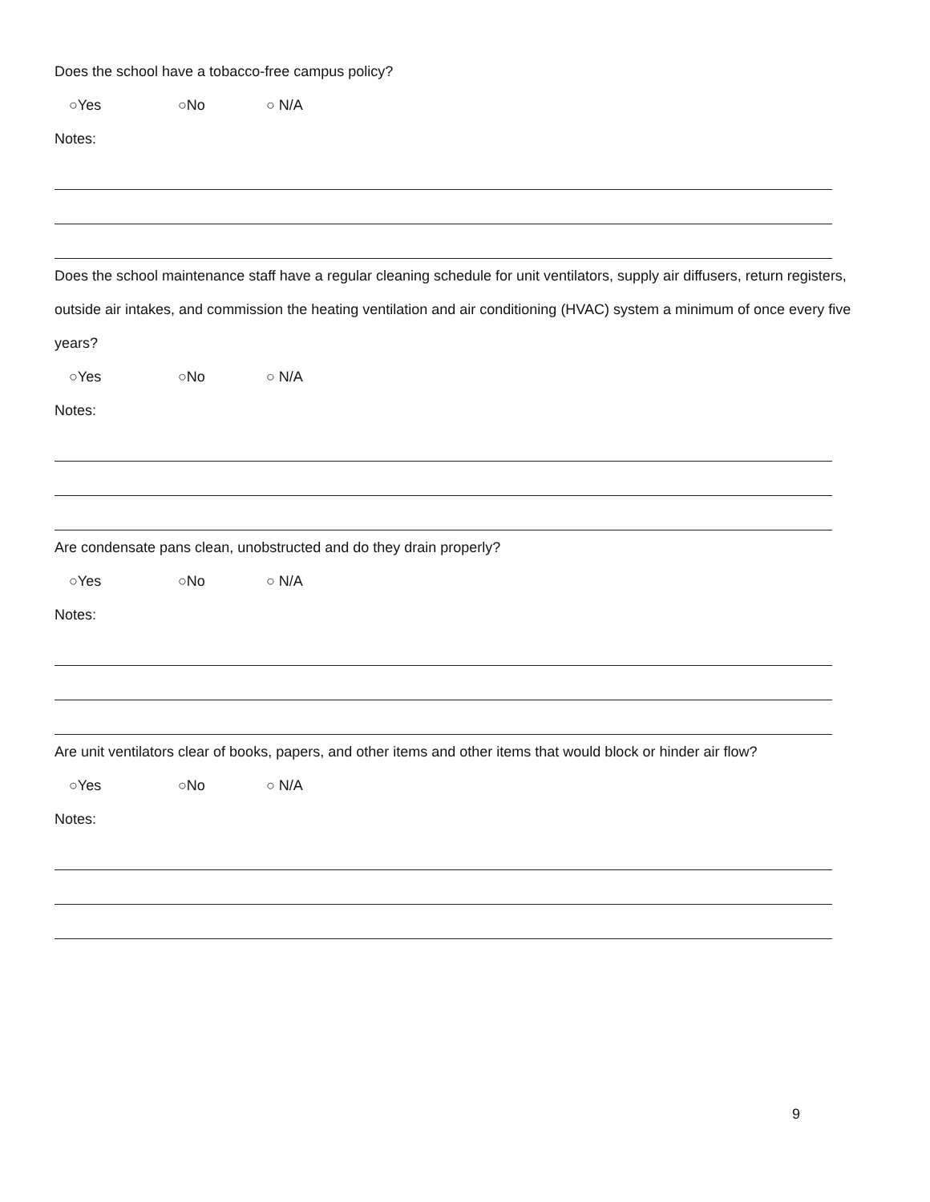Does the school have a tobacco-free campus policy?
○Yes ○No ○ N/A
Notes:
Does the school maintenance staff have a regular cleaning schedule for unit ventilators, supply air diffusers, return registers, outside air intakes, and commission the heating ventilation and air conditioning (HVAC) system a minimum of once every five years?
○Yes ○No ○ N/A
Notes:
Are condensate pans clean, unobstructed and do they drain properly?
○Yes ○No ○ N/A
Notes:
Are unit ventilators clear of books, papers, and other items and other items that would block or hinder air flow?
○Yes ○No ○ N/A
Notes:
9